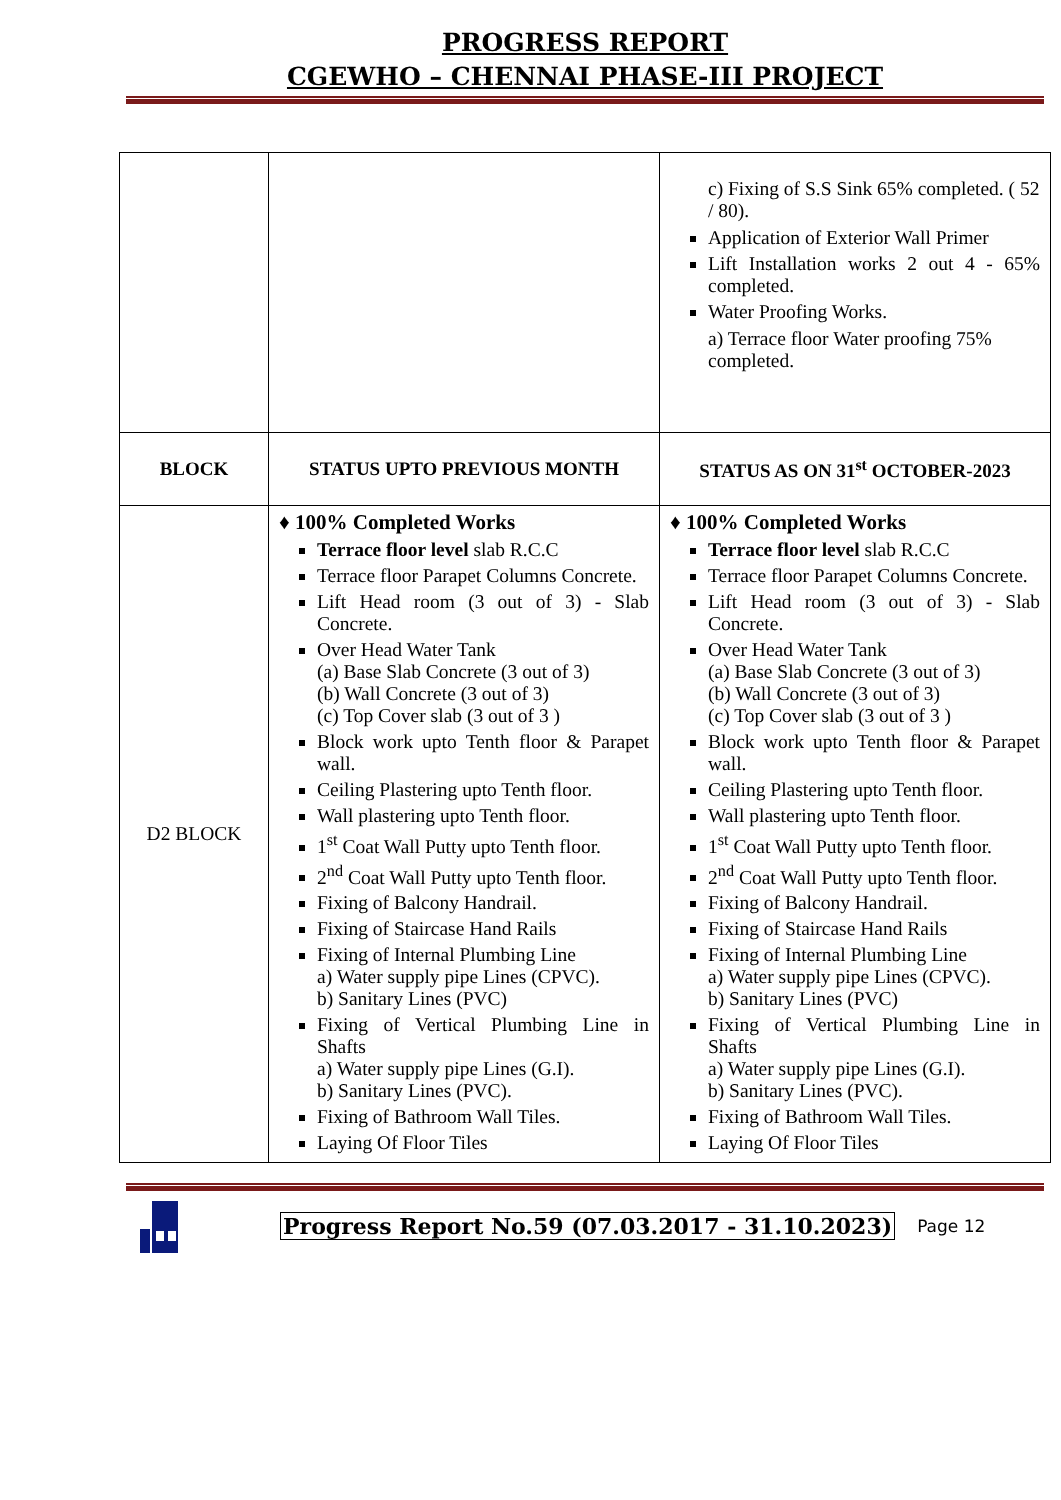PROGRESS REPORT
CGEWHO – CHENNAI PHASE-III PROJECT
| | | c) Fixing of S.S Sink 65% completed. ( 52 / 80). Application of Exterior Wall Primer Lift Installation works 2 out 4 - 65% completed. Water Proofing Works. a) Terrace floor Water proofing 75% completed. |
| BLOCK | STATUS UPTO PREVIOUS MONTH | STATUS AS ON 31<sup>st</sup> OCTOBER-2023 |
| D2 BLOCK | ♦ 100% Completed Works Terrace floor level slab R.C.C Terrace floor Parapet Columns Concrete. Lift Head room (3 out of 3) - Slab Concrete. Over Head Water Tank (a) Base Slab Concrete (3 out of 3) (b) Wall Concrete (3 out of 3) (c) Top Cover slab (3 out of 3 ) Block work upto Tenth floor & Parapet wall. Ceiling Plastering upto Tenth floor. Wall plastering upto Tenth floor. 1<sup>st</sup> Coat Wall Putty upto Tenth floor. 2<sup>nd</sup> Coat Wall Putty upto Tenth floor. Fixing of Balcony Handrail. Fixing of Staircase Hand Rails Fixing of Internal Plumbing Line a) Water supply pipe Lines (CPVC). b) Sanitary Lines (PVC) Fixing of Vertical Plumbing Line in Shafts a) Water supply pipe Lines (G.I). b) Sanitary Lines (PVC). Fixing of Bathroom Wall Tiles. Laying Of Floor Tiles | ♦ 100% Completed Works Terrace floor level slab R.C.C Terrace floor Parapet Columns Concrete. Lift Head room (3 out of 3) - Slab Concrete. Over Head Water Tank (a) Base Slab Concrete (3 out of 3) (b) Wall Concrete (3 out of 3) (c) Top Cover slab (3 out of 3 ) Block work upto Tenth floor & Parapet wall. Ceiling Plastering upto Tenth floor. Wall plastering upto Tenth floor. 1<sup>st</sup> Coat Wall Putty upto Tenth floor. 2<sup>nd</sup> Coat Wall Putty upto Tenth floor. Fixing of Balcony Handrail. Fixing of Staircase Hand Rails Fixing of Internal Plumbing Line a) Water supply pipe Lines (CPVC). b) Sanitary Lines (PVC) Fixing of Vertical Plumbing Line in Shafts a) Water supply pipe Lines (G.I). b) Sanitary Lines (PVC). Fixing of Bathroom Wall Tiles. Laying Of Floor Tiles |
Progress Report No.59 (07.03.2017 - 31.10.2023) Page 12